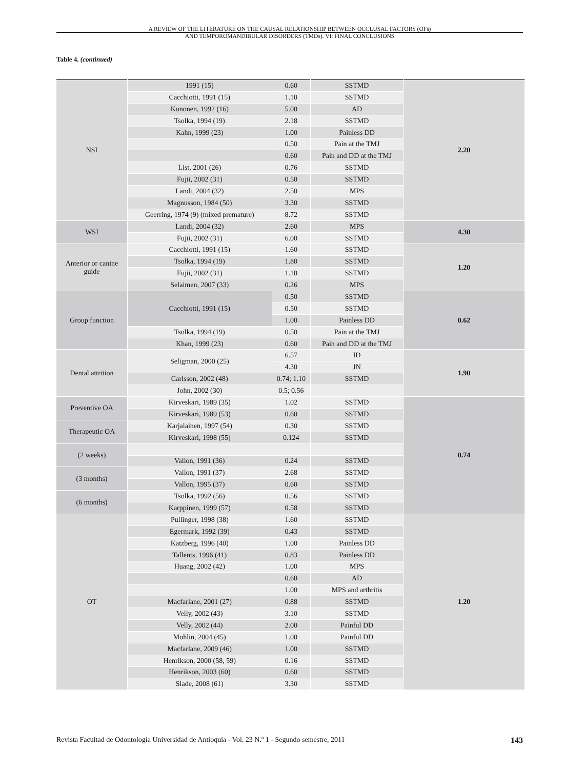A REVIEW OF THE LITERATURE ON THE CAUSAL RELATIONSHIP BETWEEN OCCLUSAL FACTORS (OFs)
AND TEMPOROMANDIBULAR DISORDERS (TMDs). VI: FINAL CONCLUSIONS
Table 4. (continued)
| NSI | 1991 (15) | 0.60 | SSTMD | 2.20 |
| | Cacchiotti, 1991 (15) | 1.10 | SSTMD | |
| | Kononen, 1992 (16) | 5.00 | AD | |
| | Tsolka, 1994 (19) | 2.18 | SSTMD | |
| | Kahn, 1999 (23) | 1.00 | Painless DD | |
| | | 0.50 | Pain at the TMJ | |
| | | 0.60 | Pain and DD at the TMJ | |
| | List, 2001 (26) | 0.76 | SSTMD | |
| | Fujii, 2002 (31) | 0.50 | SSTMD | |
| | Landi, 2004 (32) | 2.50 | MPS | |
| | Magnusson, 1984 (50) | 3.30 | SSTMD | |
| | Geerring, 1974 (9) (mixed premature) | 8.72 | SSTMD | |
| WSI | Landi, 2004 (32) | 2.60 | MPS | 4.30 |
| | Fujii, 2002 (31) | 6.00 | SSTMD | |
| Anterior or canine guide | Cacchiotti, 1991 (15) | 1.60 | SSTMD | 1.20 |
| | Tsolka, 1994 (19) | 1.80 | SSTMD | |
| | Fujii, 2002 (31) | 1.10 | SSTMD | |
| | Selaimen, 2007 (33) | 0.26 | MPS | |
| Group function | Cacchiotti, 1991 (15) | 0.50 | SSTMD | 0.62 |
| | | 0.50 | SSTMD | |
| | | 1.00 | Painless DD | |
| | Tsolka, 1994 (19) | 0.50 | Pain at the TMJ | |
| | Khan, 1999 (23) | 0.60 | Pain and DD at the TMJ | |
| Dental attrition | Seligman, 2000 (25) | 6.57 | ID | 1.90 |
| | | 4.30 | JN | |
| | Carlsson, 2002 (48) | 0.74; 1.10 | SSTMD | |
| | John, 2002 (30) | 0.5; 0.56 | | |
| Preventive OA | Kirveskari, 1989 (35) | 1.02 | SSTMD | 0.74 |
| | Kirveskari, 1989 (53) | 0.60 | SSTMD | |
| Therapeutic OA | Karjalainen, 1997 (54) | 0.30 | SSTMD | |
| | Kirveskari, 1998 (55) | 0.124 | SSTMD | |
| (2 weeks) | | | | |
| | Vallon, 1991 (36) | 0.24 | SSTMD | |
| (3 months) | Vallon, 1991 (37) | 2.68 | SSTMD | |
| | Vallon, 1995 (37) | 0.60 | SSTMD | |
| (6 months) | Tsolka, 1992 (56) | 0.56 | SSTMD | |
| | Karppinen, 1999 (57) | 0.58 | SSTMD | |
| OT | Pullinger, 1998 (38) | 1.60 | SSTMD | 1.20 |
| | Egermark, 1992 (39) | 0.43 | SSTMD | |
| | Katzberg, 1996 (40) | 1.00 | Painless DD | |
| | Tallents, 1996 (41) | 0.83 | Painless DD | |
| | Huang, 2002 (42) | 1.00 | MPS | |
| | | 0.60 | AD | |
| | | 1.00 | MPS and arthritis | |
| | Macfarlane, 2001 (27) | 0.88 | SSTMD | |
| | Velly, 2002 (43) | 3.10 | SSTMD | |
| | Velly, 2002 (44) | 2.00 | Painful DD | |
| | Mohlin, 2004 (45) | 1.00 | Painful DD | |
| | Macfarlane, 2009 (46) | 1.00 | SSTMD | |
| | Henrikson, 2000 (58, 59) | 0.16 | SSTMD | |
| | Henrikson, 2003 (60) | 0.60 | SSTMD | |
| | Slade, 2008 (61) | 3.30 | SSTMD | |
Revista Facultad de Odontología Universidad de Antioquia - Vol. 23 N.º 1 - Segundo semestre, 2011 143